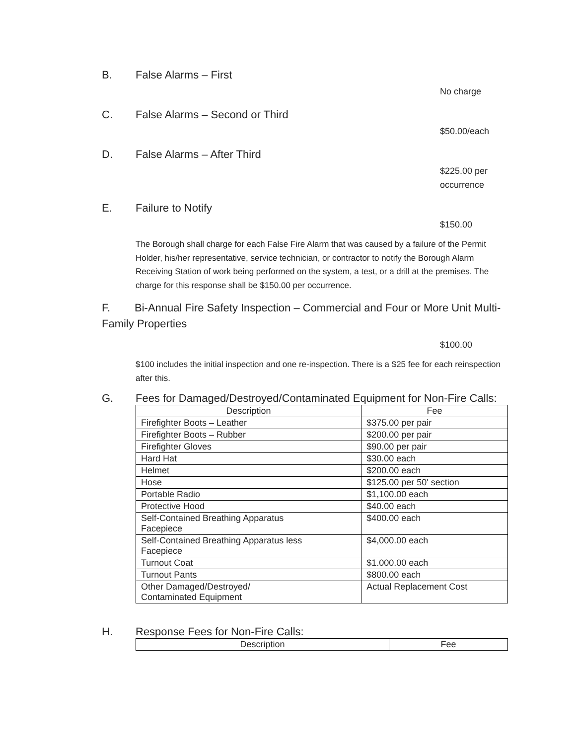B. False Alarms – First
No charge
C. False Alarms – Second or Third
$50.00/each
D. False Alarms – After Third
$225.00 per
occurrence
E. Failure to Notify
$150.00
The Borough shall charge for each False Fire Alarm that was caused by a failure of the Permit Holder, his/her representative, service technician, or contractor to notify the Borough Alarm Receiving Station of work being performed on the system, a test, or a drill at the premises. The charge for this response shall be $150.00 per occurrence.
F. Bi-Annual Fire Safety Inspection – Commercial and Four or More Unit Multi-Family Properties
$100.00
$100 includes the initial inspection and one re-inspection. There is a $25 fee for each reinspection after this.
G. Fees for Damaged/Destroyed/Contaminated Equipment for Non-Fire Calls:
| Description | Fee |
| --- | --- |
| Firefighter Boots – Leather | $375.00 per pair |
| Firefighter Boots – Rubber | $200.00 per pair |
| Firefighter Gloves | $90.00 per pair |
| Hard Hat | $30.00 each |
| Helmet | $200.00 each |
| Hose | $125.00 per 50' section |
| Portable Radio | $1,100.00 each |
| Protective Hood | $40.00 each |
| Self-Contained Breathing Apparatus Facepiece | $400.00 each |
| Self-Contained Breathing Apparatus less Facepiece | $4,000.00 each |
| Turnout Coat | $1.000.00 each |
| Turnout Pants | $800.00 each |
| Other Damaged/Destroyed/ Contaminated Equipment | Actual Replacement Cost |
H. Response Fees for Non-Fire Calls:
| Description | Fee |
| --- | --- |